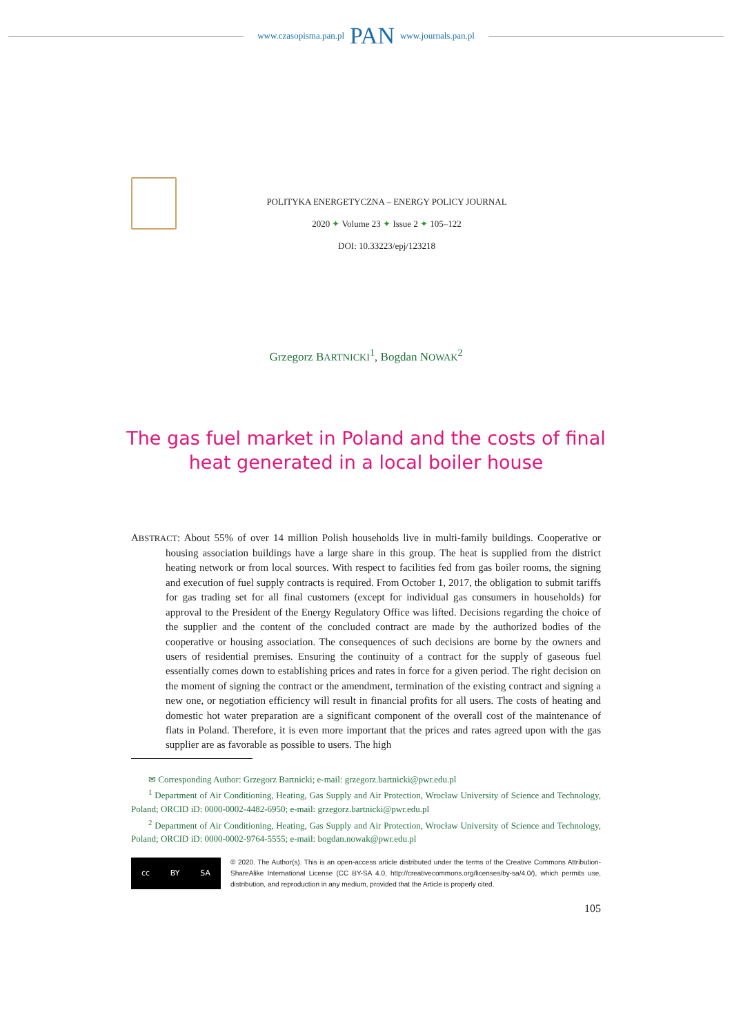www.czasopisma.pan.pl PAN www.journals.pan.pl
POLITYKA ENERGETYCZNA – ENERGY POLICY JOURNAL
2020 ✦ Volume 23 ✦ Issue 2 ✦ 105–122
DOI: 10.33223/epj/123218
Grzegorz BARTNICKI<sup>1</sup>, Bogdan NOWAK<sup>2</sup>
The gas fuel market in Poland and the costs of final
heat generated in a local boiler house
ABSTRACT: About 55% of over 14 million Polish households live in multi-family buildings. Cooperative or housing association buildings have a large share in this group. The heat is supplied from the district heating network or from local sources. With respect to facilities fed from gas boiler rooms, the signing and execution of fuel supply contracts is required. From October 1, 2017, the obligation to submit tariffs for gas trading set for all final customers (except for individual gas consumers in households) for approval to the President of the Energy Regulatory Office was lifted. Decisions regarding the choice of the supplier and the content of the concluded contract are made by the authorized bodies of the cooperative or housing association. The consequences of such decisions are borne by the owners and users of residential premises. Ensuring the continuity of a contract for the supply of gaseous fuel essentially comes down to establishing prices and rates in force for a given period. The right decision on the moment of signing the contract or the amendment, termination of the existing contract and signing a new one, or negotiation efficiency will result in financial profits for all users. The costs of heating and domestic hot water preparation are a significant component of the overall cost of the maintenance of flats in Poland. Therefore, it is even more important that the prices and rates agreed upon with the gas supplier are as favorable as possible to users. The high
✉ Corresponding Author: Grzegorz Bartnicki; e-mail: grzegorz.bartnicki@pwr.edu.pl
<sup>1</sup> Department of Air Conditioning, Heating, Gas Supply and Air Protection, Wrocław University of Science and Technology, Poland; ORCID iD: 0000-0002-4482-6950; e-mail: grzegorz.bartnicki@pwr.edu.pl
<sup>2</sup> Department of Air Conditioning, Heating, Gas Supply and Air Protection, Wrocław University of Science and Technology, Poland; ORCID iD: 0000-0002-9764-5555; e-mail: bogdan.nowak@pwr.edu.pl
cc BY SA
© 2020. The Author(s). This is an open-access article distributed under the terms of the Creative Commons Attribution-ShareAlike International License (CC BY-SA 4.0, http://creativecommons.org/licenses/by-sa/4.0/), which permits use, distribution, and reproduction in any medium, provided that the Article is properly cited.
105